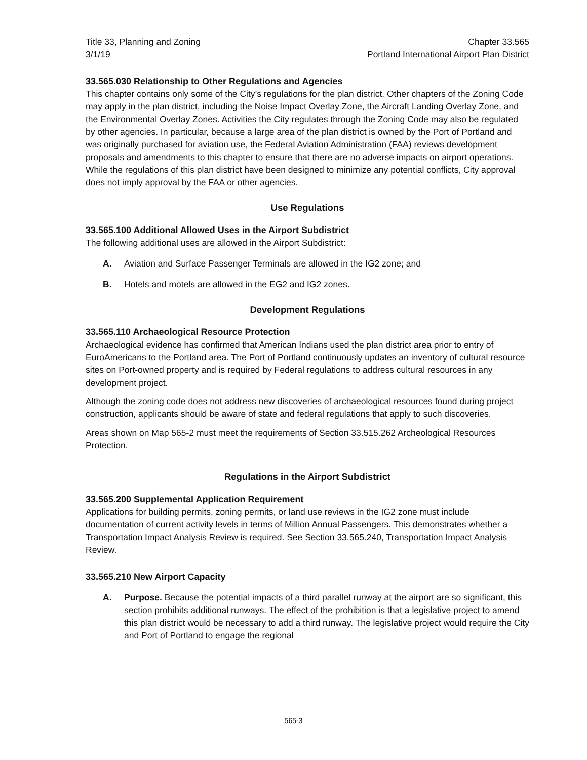Title 33, Planning and Zoning
3/1/19
Chapter 33.565
Portland International Airport Plan District
33.565.030 Relationship to Other Regulations and Agencies
This chapter contains only some of the City’s regulations for the plan district. Other chapters of the Zoning Code may apply in the plan district, including the Noise Impact Overlay Zone, the Aircraft Landing Overlay Zone, and the Environmental Overlay Zones. Activities the City regulates through the Zoning Code may also be regulated by other agencies. In particular, because a large area of the plan district is owned by the Port of Portland and was originally purchased for aviation use, the Federal Aviation Administration (FAA) reviews development proposals and amendments to this chapter to ensure that there are no adverse impacts on airport operations. While the regulations of this plan district have been designed to minimize any potential conflicts, City approval does not imply approval by the FAA or other agencies.
Use Regulations
33.565.100 Additional Allowed Uses in the Airport Subdistrict
The following additional uses are allowed in the Airport Subdistrict:
A. Aviation and Surface Passenger Terminals are allowed in the IG2 zone; and
B. Hotels and motels are allowed in the EG2 and IG2 zones.
Development Regulations
33.565.110 Archaeological Resource Protection
Archaeological evidence has confirmed that American Indians used the plan district area prior to entry of EuroAmericans to the Portland area. The Port of Portland continuously updates an inventory of cultural resource sites on Port-owned property and is required by Federal regulations to address cultural resources in any development project.
Although the zoning code does not address new discoveries of archaeological resources found during project construction, applicants should be aware of state and federal regulations that apply to such discoveries.
Areas shown on Map 565-2 must meet the requirements of Section 33.515.262 Archeological Resources Protection.
Regulations in the Airport Subdistrict
33.565.200 Supplemental Application Requirement
Applications for building permits, zoning permits, or land use reviews in the IG2 zone must include documentation of current activity levels in terms of Million Annual Passengers. This demonstrates whether a Transportation Impact Analysis Review is required. See Section 33.565.240, Transportation Impact Analysis Review.
33.565.210 New Airport Capacity
A. Purpose. Because the potential impacts of a third parallel runway at the airport are so significant, this section prohibits additional runways. The effect of the prohibition is that a legislative project to amend this plan district would be necessary to add a third runway. The legislative project would require the City and Port of Portland to engage the regional
565-3